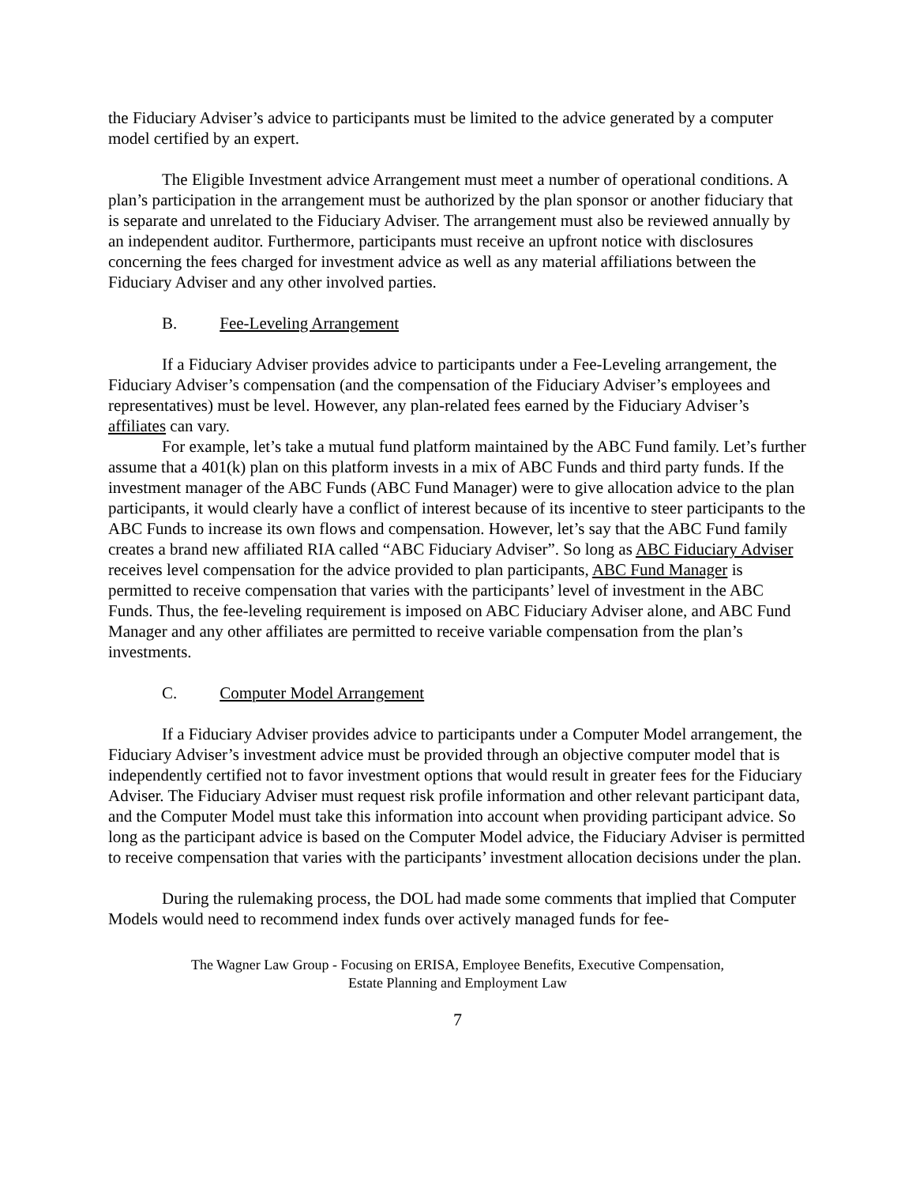the Fiduciary Adviser’s advice to participants must be limited to the advice generated by a computer model certified by an expert.
The Eligible Investment advice Arrangement must meet a number of operational conditions. A plan’s participation in the arrangement must be authorized by the plan sponsor or another fiduciary that is separate and unrelated to the Fiduciary Adviser. The arrangement must also be reviewed annually by an independent auditor. Furthermore, participants must receive an upfront notice with disclosures concerning the fees charged for investment advice as well as any material affiliations between the Fiduciary Adviser and any other involved parties.
B. Fee-Leveling Arrangement
If a Fiduciary Adviser provides advice to participants under a Fee-Leveling arrangement, the Fiduciary Adviser’s compensation (and the compensation of the Fiduciary Adviser’s employees and representatives) must be level. However, any plan-related fees earned by the Fiduciary Adviser’s affiliates can vary.
For example, let’s take a mutual fund platform maintained by the ABC Fund family. Let’s further assume that a 401(k) plan on this platform invests in a mix of ABC Funds and third party funds. If the investment manager of the ABC Funds (ABC Fund Manager) were to give allocation advice to the plan participants, it would clearly have a conflict of interest because of its incentive to steer participants to the ABC Funds to increase its own flows and compensation. However, let’s say that the ABC Fund family creates a brand new affiliated RIA called “ABC Fiduciary Adviser”. So long as ABC Fiduciary Adviser receives level compensation for the advice provided to plan participants, ABC Fund Manager is permitted to receive compensation that varies with the participants’ level of investment in the ABC Funds. Thus, the fee-leveling requirement is imposed on ABC Fiduciary Adviser alone, and ABC Fund Manager and any other affiliates are permitted to receive variable compensation from the plan’s investments.
C. Computer Model Arrangement
If a Fiduciary Adviser provides advice to participants under a Computer Model arrangement, the Fiduciary Adviser’s investment advice must be provided through an objective computer model that is independently certified not to favor investment options that would result in greater fees for the Fiduciary Adviser. The Fiduciary Adviser must request risk profile information and other relevant participant data, and the Computer Model must take this information into account when providing participant advice. So long as the participant advice is based on the Computer Model advice, the Fiduciary Adviser is permitted to receive compensation that varies with the participants’ investment allocation decisions under the plan.
During the rulemaking process, the DOL had made some comments that implied that Computer Models would need to recommend index funds over actively managed funds for fee-
The Wagner Law Group - Focusing on ERISA, Employee Benefits, Executive Compensation,
Estate Planning and Employment Law
7